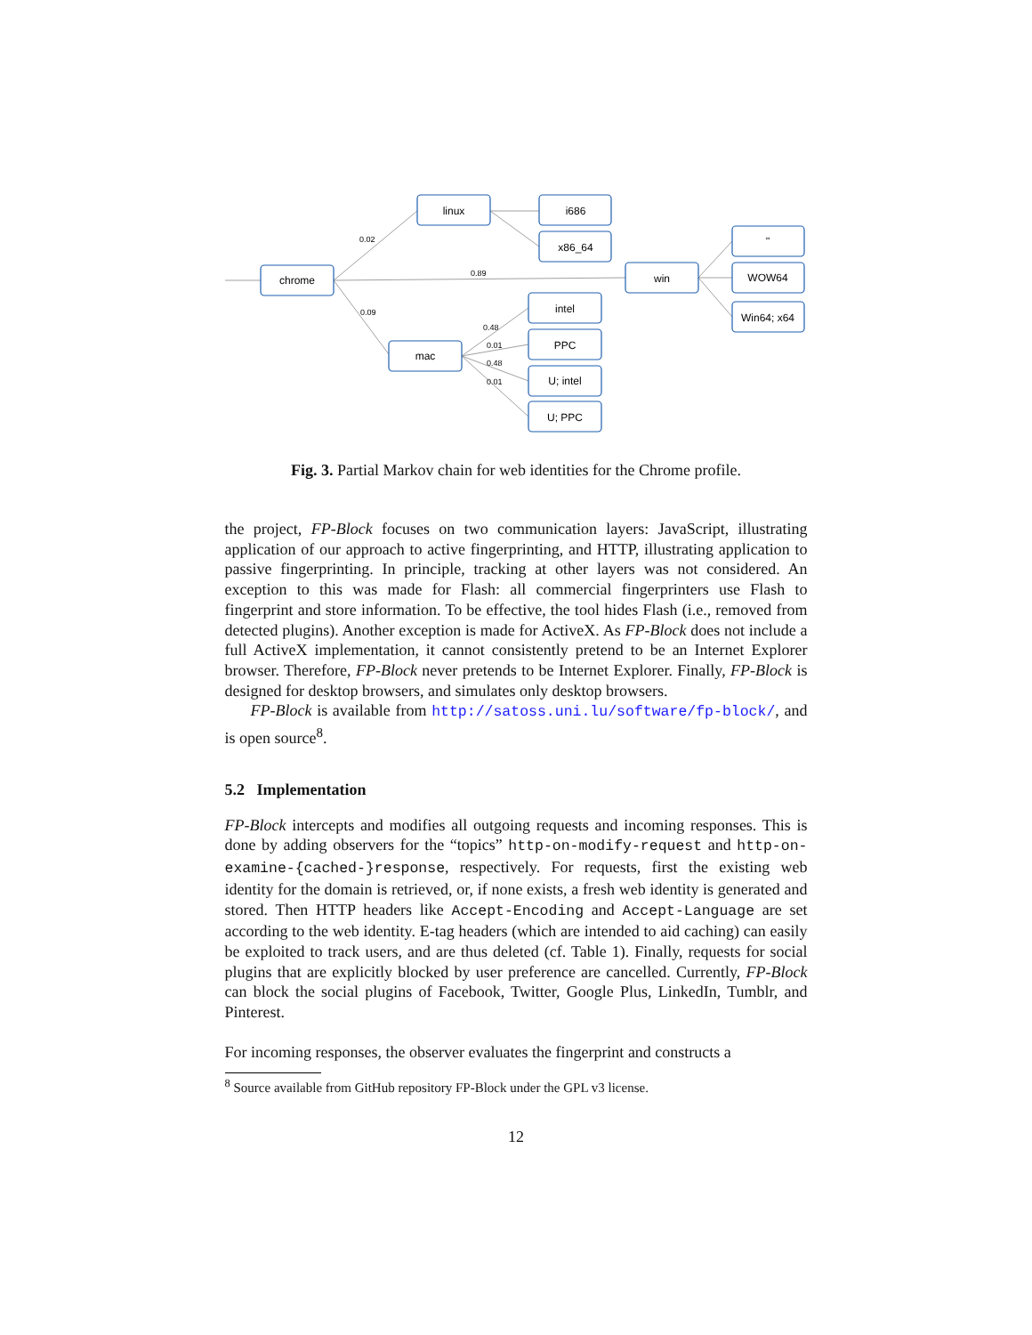chrome
linux
i686
x86_64
win
''
WOW64
Win64; x64
mac
intel
PPC
U; intel
U; PPC
0.02
0.89
0.09
0.48
0.01
0.48
0.01
Fig. 3. Partial Markov chain for web identities for the Chrome profile.
the project, FP-Block focuses on two communication layers: JavaScript, illustrating application of our approach to active fingerprinting, and HTTP, illustrating application to passive fingerprinting. In principle, tracking at other layers was not considered. An exception to this was made for Flash: all commercial fingerprinters use Flash to fingerprint and store information. To be effective, the tool hides Flash (i.e., removed from detected plugins). Another exception is made for ActiveX. As FP-Block does not include a full ActiveX implementation, it cannot consistently pretend to be an Internet Explorer browser. Therefore, FP-Block never pretends to be Internet Explorer. Finally, FP-Block is designed for desktop browsers, and simulates only desktop browsers.
FP-Block is available from http://satoss.uni.lu/software/fp-block/, and is open source<sup>8</sup>.
5.2 Implementation
FP-Block intercepts and modifies all outgoing requests and incoming responses. This is done by adding observers for the “topics” http-on-modify-request and http-on-examine-{cached-}response, respectively. For requests, first the existing web identity for the domain is retrieved, or, if none exists, a fresh web identity is generated and stored. Then HTTP headers like Accept-Encoding and Accept-Language are set according to the web identity. E-tag headers (which are intended to aid caching) can easily be exploited to track users, and are thus deleted (cf. Table 1). Finally, requests for social plugins that are explicitly blocked by user preference are cancelled. Currently, FP-Block can block the social plugins of Facebook, Twitter, Google Plus, LinkedIn, Tumblr, and Pinterest.
For incoming responses, the observer evaluates the fingerprint and constructs a
<sup>8</sup> Source available from GitHub repository FP-Block under the GPL v3 license.
12